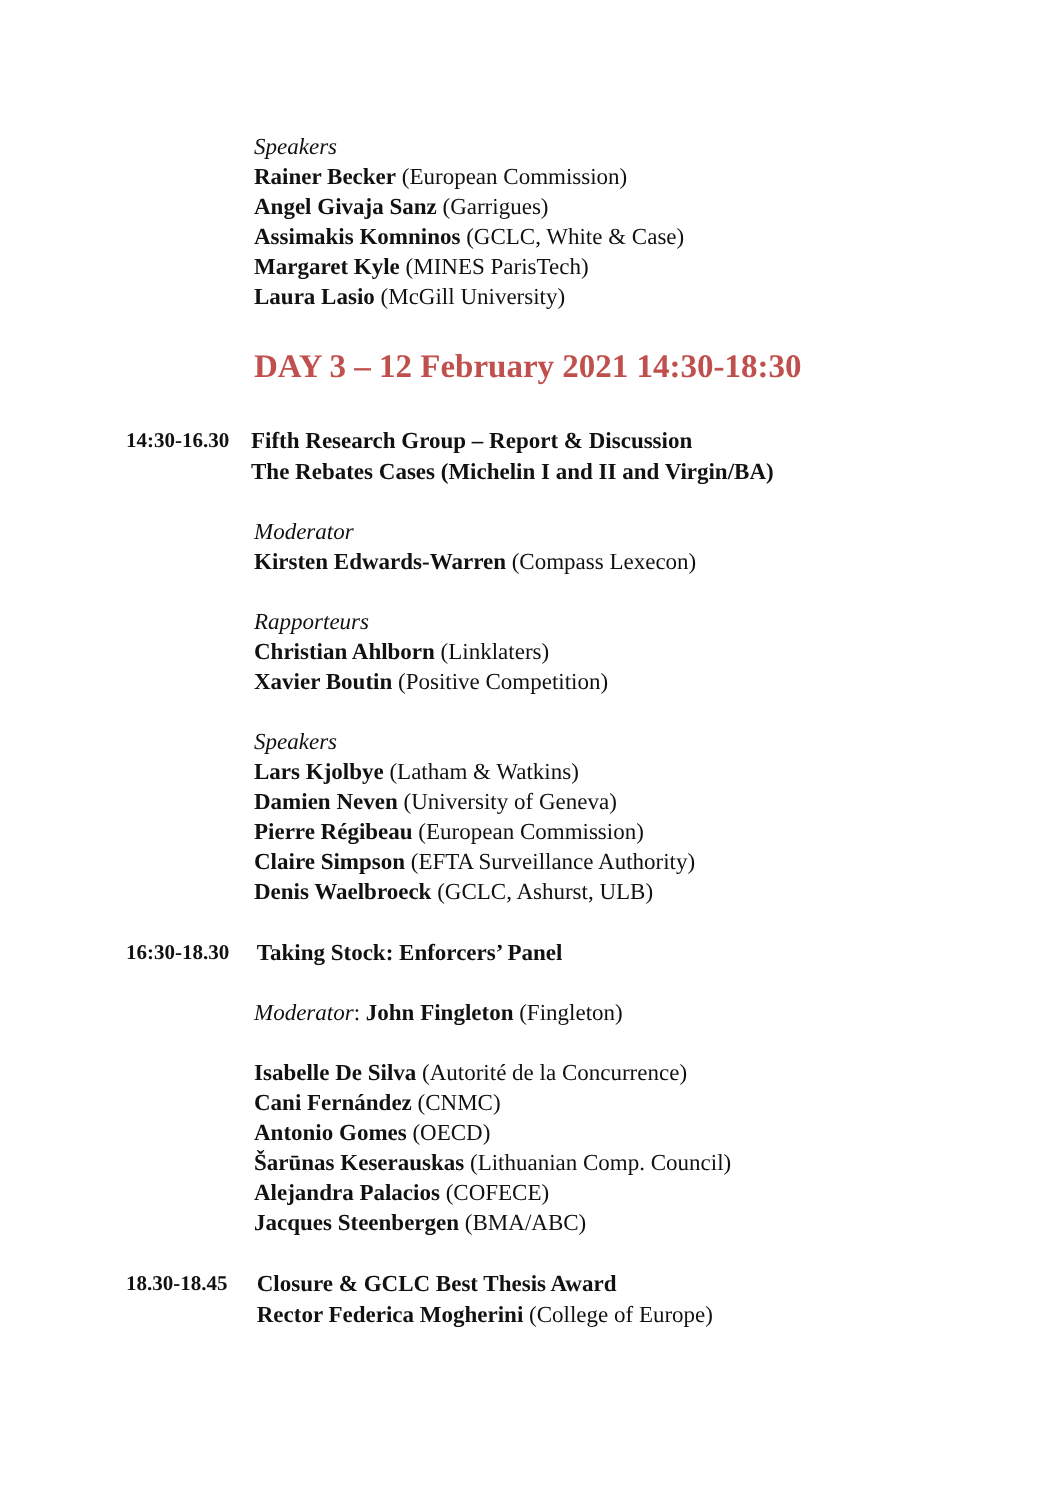Speakers
Rainer Becker (European Commission)
Angel Givaja Sanz (Garrigues)
Assimakis Komninos (GCLC, White & Case)
Margaret Kyle (MINES ParisTech)
Laura Lasio (McGill University)
DAY 3 – 12 February 2021 14:30-18:30
14:30-16.30
Fifth Research Group – Report & Discussion
The Rebates Cases (Michelin I and II and Virgin/BA)
Moderator
Kirsten Edwards-Warren (Compass Lexecon)
Rapporteurs
Christian Ahlborn (Linklaters)
Xavier Boutin (Positive Competition)
Speakers
Lars Kjolbye (Latham & Watkins)
Damien Neven (University of Geneva)
Pierre Régibeau (European Commission)
Claire Simpson (EFTA Surveillance Authority)
Denis Waelbroeck (GCLC, Ashurst, ULB)
16:30-18.30
Taking Stock: Enforcers’ Panel
Moderator: John Fingleton (Fingleton)
Isabelle De Silva (Autorité de la Concurrence)
Cani Fernández (CNMC)
Antonio Gomes (OECD)
Šarūnas Keserauskas (Lithuanian Comp. Council)
Alejandra Palacios (COFECE)
Jacques Steenbergen (BMA/ABC)
18.30-18.45
Closure & GCLC Best Thesis Award
Rector Federica Mogherini (College of Europe)